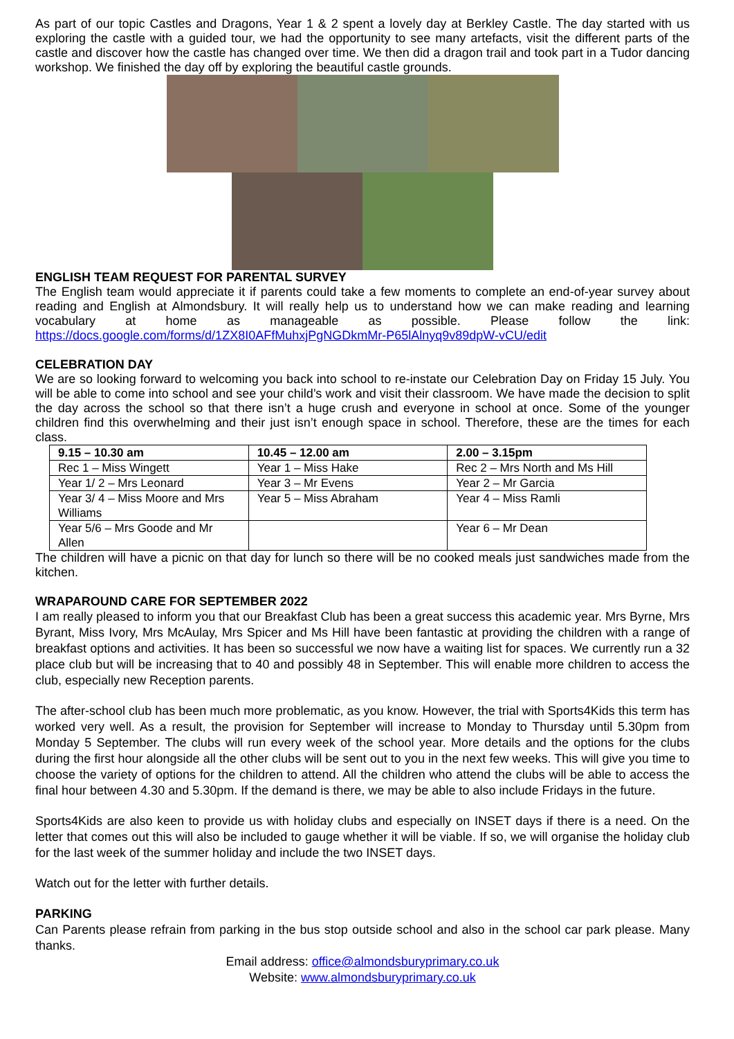As part of our topic Castles and Dragons, Year 1 & 2 spent a lovely day at Berkley Castle. The day started with us exploring the castle with a guided tour, we had the opportunity to see many artefacts, visit the different parts of the castle and discover how the castle has changed over time. We then did a dragon trail and took part in a Tudor dancing workshop. We finished the day off by exploring the beautiful castle grounds.
ENGLISH TEAM REQUEST FOR PARENTAL SURVEY
The English team would appreciate it if parents could take a few moments to complete an end-of-year survey about reading and English at Almondsbury. It will really help us to understand how we can make reading and learning vocabulary at home as manageable as possible. Please follow the link: https://docs.google.com/forms/d/1ZX8I0AFfMuhxjPgNGDkmMr-P65lAlnyq9v89dpW-vCU/edit
CELEBRATION DAY
We are so looking forward to welcoming you back into school to re-instate our Celebration Day on Friday 15 July. You will be able to come into school and see your child’s work and visit their classroom. We have made the decision to split the day across the school so that there isn’t a huge crush and everyone in school at once. Some of the younger children find this overwhelming and their just isn’t enough space in school. Therefore, these are the times for each class.
| 9.15 – 10.30 am | 10.45 – 12.00 am | 2.00 – 3.15pm |
| --- | --- | --- |
| Rec 1 – Miss Wingett | Year 1 – Miss Hake | Rec 2 – Mrs North and Ms Hill |
| Year 1/ 2 – Mrs Leonard | Year 3 – Mr Evens | Year 2 – Mr Garcia |
| Year 3/ 4 – Miss Moore and Mrs Williams | Year 5 – Miss Abraham | Year 4 – Miss Ramli |
| Year 5/6 – Mrs Goode and Mr Allen | | Year 6 – Mr Dean |
The children will have a picnic on that day for lunch so there will be no cooked meals just sandwiches made from the kitchen.
WRAPAROUND CARE FOR SEPTEMBER 2022
I am really pleased to inform you that our Breakfast Club has been a great success this academic year. Mrs Byrne, Mrs Byrant, Miss Ivory, Mrs McAulay, Mrs Spicer and Ms Hill have been fantastic at providing the children with a range of breakfast options and activities. It has been so successful we now have a waiting list for spaces. We currently run a 32 place club but will be increasing that to 40 and possibly 48 in September. This will enable more children to access the club, especially new Reception parents.
The after-school club has been much more problematic, as you know. However, the trial with Sports4Kids this term has worked very well. As a result, the provision for September will increase to Monday to Thursday until 5.30pm from Monday 5 September. The clubs will run every week of the school year. More details and the options for the clubs during the first hour alongside all the other clubs will be sent out to you in the next few weeks. This will give you time to choose the variety of options for the children to attend. All the children who attend the clubs will be able to access the final hour between 4.30 and 5.30pm. If the demand is there, we may be able to also include Fridays in the future.
Sports4Kids are also keen to provide us with holiday clubs and especially on INSET days if there is a need. On the letter that comes out this will also be included to gauge whether it will be viable. If so, we will organise the holiday club for the last week of the summer holiday and include the two INSET days.
Watch out for the letter with further details.
PARKING
Can Parents please refrain from parking in the bus stop outside school and also in the school car park please. Many thanks.
Email address: office@almondsburyprimary.co.uk
Website: www.almondsburyprimary.co.uk